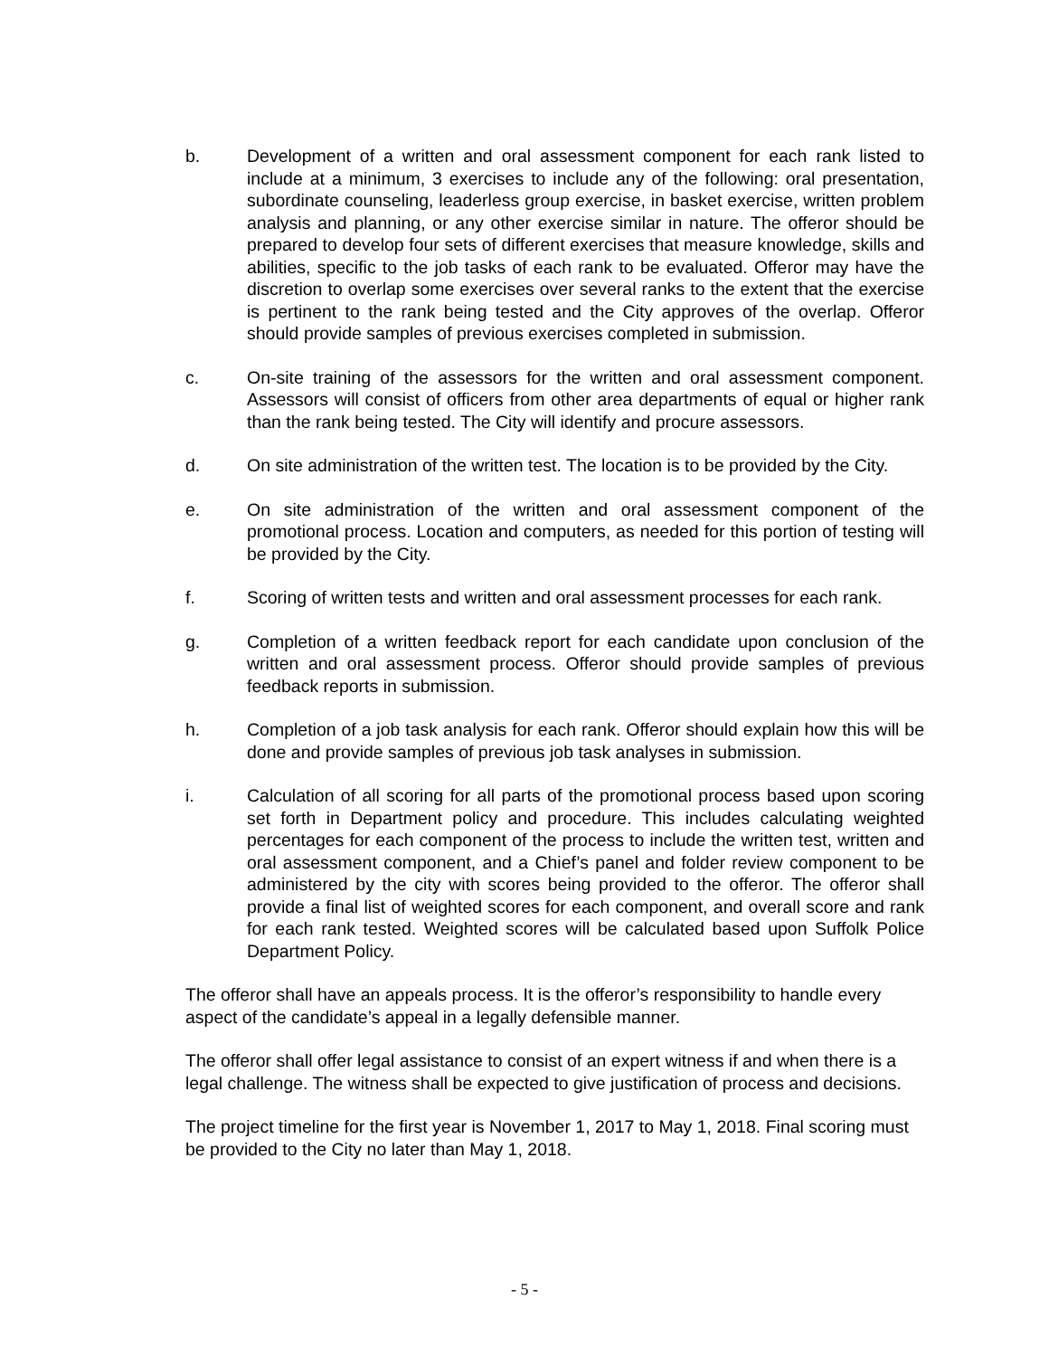b. Development of a written and oral assessment component for each rank listed to include at a minimum, 3 exercises to include any of the following: oral presentation, subordinate counseling, leaderless group exercise, in basket exercise, written problem analysis and planning, or any other exercise similar in nature. The offeror should be prepared to develop four sets of different exercises that measure knowledge, skills and abilities, specific to the job tasks of each rank to be evaluated. Offeror may have the discretion to overlap some exercises over several ranks to the extent that the exercise is pertinent to the rank being tested and the City approves of the overlap. Offeror should provide samples of previous exercises completed in submission.
c. On-site training of the assessors for the written and oral assessment component. Assessors will consist of officers from other area departments of equal or higher rank than the rank being tested. The City will identify and procure assessors.
d. On site administration of the written test. The location is to be provided by the City.
e. On site administration of the written and oral assessment component of the promotional process. Location and computers, as needed for this portion of testing will be provided by the City.
f. Scoring of written tests and written and oral assessment processes for each rank.
g. Completion of a written feedback report for each candidate upon conclusion of the written and oral assessment process. Offeror should provide samples of previous feedback reports in submission.
h. Completion of a job task analysis for each rank. Offeror should explain how this will be done and provide samples of previous job task analyses in submission.
i. Calculation of all scoring for all parts of the promotional process based upon scoring set forth in Department policy and procedure. This includes calculating weighted percentages for each component of the process to include the written test, written and oral assessment component, and a Chief’s panel and folder review component to be administered by the city with scores being provided to the offeror. The offeror shall provide a final list of weighted scores for each component, and overall score and rank for each rank tested. Weighted scores will be calculated based upon Suffolk Police Department Policy.
The offeror shall have an appeals process. It is the offeror’s responsibility to handle every aspect of the candidate’s appeal in a legally defensible manner.
The offeror shall offer legal assistance to consist of an expert witness if and when there is a legal challenge. The witness shall be expected to give justification of process and decisions.
The project timeline for the first year is November 1, 2017 to May 1, 2018. Final scoring must be provided to the City no later than May 1, 2018.
- 5 -